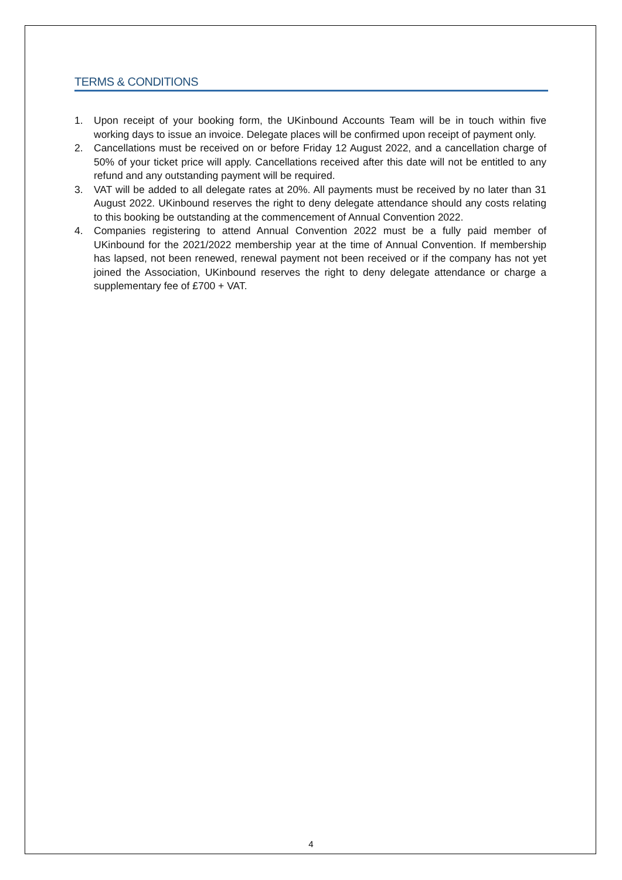TERMS & CONDITIONS
1. Upon receipt of your booking form, the UKinbound Accounts Team will be in touch within five working days to issue an invoice. Delegate places will be confirmed upon receipt of payment only.
2. Cancellations must be received on or before Friday 12 August 2022, and a cancellation charge of 50% of your ticket price will apply. Cancellations received after this date will not be entitled to any refund and any outstanding payment will be required.
3. VAT will be added to all delegate rates at 20%. All payments must be received by no later than 31 August 2022. UKinbound reserves the right to deny delegate attendance should any costs relating to this booking be outstanding at the commencement of Annual Convention 2022.
4. Companies registering to attend Annual Convention 2022 must be a fully paid member of UKinbound for the 2021/2022 membership year at the time of Annual Convention. If membership has lapsed, not been renewed, renewal payment not been received or if the company has not yet joined the Association, UKinbound reserves the right to deny delegate attendance or charge a supplementary fee of £700 + VAT.
4